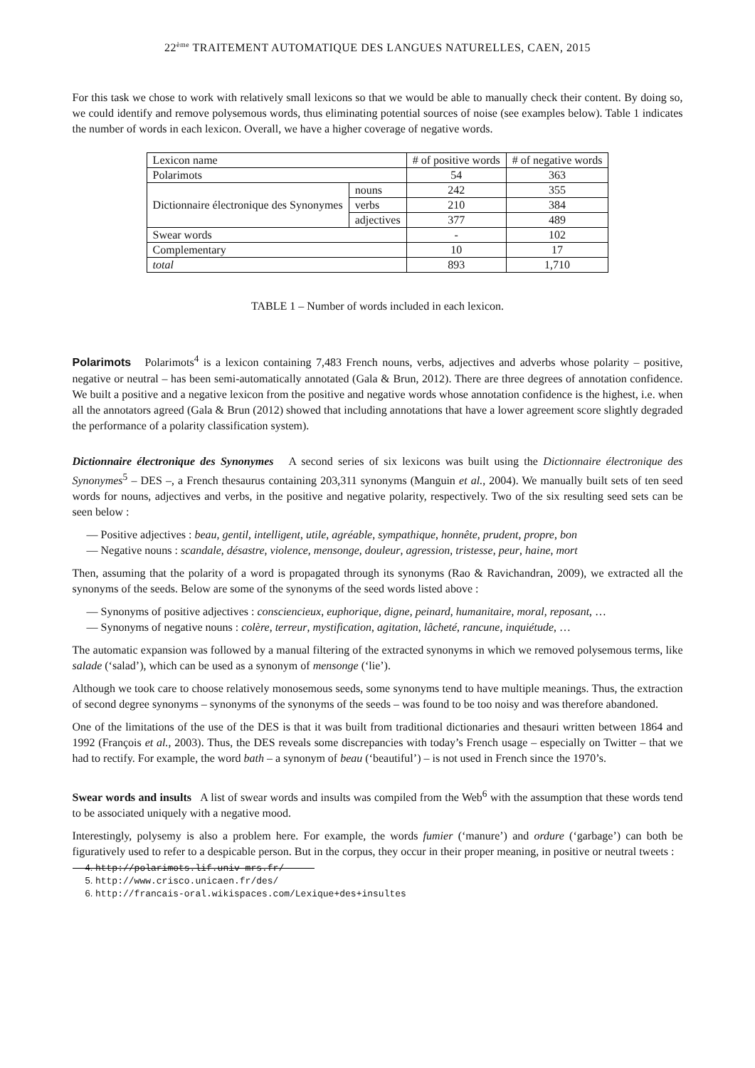22<sup>ème</sup> TRAITEMENT AUTOMATIQUE DES LANGUES NATURELLES, CAEN, 2015
For this task we chose to work with relatively small lexicons so that we would be able to manually check their content. By doing so, we could identify and remove polysemous words, thus eliminating potential sources of noise (see examples below). Table 1 indicates the number of words in each lexicon. Overall, we have a higher coverage of negative words.
| Lexicon name | | # of positive words | # of negative words |
| Polarimots | | 54 | 363 |
| Dictionnaire électronique des Synonymes | nouns | 242 | 355 |
| | verbs | 210 | 384 |
| | adjectives | 377 | 489 |
| Swear words | | - | 102 |
| Complementary | | 10 | 17 |
| total | | 893 | 1,710 |
TABLE 1 – Number of words included in each lexicon.
Polarimots Polarimots<sup>4</sup> is a lexicon containing 7,483 French nouns, verbs, adjectives and adverbs whose polarity – positive, negative or neutral – has been semi-automatically annotated (Gala & Brun, 2012). There are three degrees of annotation confidence. We built a positive and a negative lexicon from the positive and negative words whose annotation confidence is the highest, i.e. when all the annotators agreed (Gala & Brun (2012) showed that including annotations that have a lower agreement score slightly degraded the performance of a polarity classification system).
Dictionnaire électronique des Synonymes A second series of six lexicons was built using the Dictionnaire électronique des Synonymes<sup>5</sup> – DES –, a French thesaurus containing 203,311 synonyms (Manguin et al., 2004). We manually built sets of ten seed words for nouns, adjectives and verbs, in the positive and negative polarity, respectively. Two of the six resulting seed sets can be seen below :
— Positive adjectives : beau, gentil, intelligent, utile, agréable, sympathique, honnête, prudent, propre, bon
— Negative nouns : scandale, désastre, violence, mensonge, douleur, agression, tristesse, peur, haine, mort
Then, assuming that the polarity of a word is propagated through its synonyms (Rao & Ravichandran, 2009), we extracted all the synonyms of the seeds. Below are some of the synonyms of the seed words listed above :
— Synonyms of positive adjectives : consciencieux, euphorique, digne, peinard, humanitaire, moral, reposant, …
— Synonyms of negative nouns : colère, terreur, mystification, agitation, lâcheté, rancune, inquiétude, …
The automatic expansion was followed by a manual filtering of the extracted synonyms in which we removed polysemous terms, like salade (‘salad’), which can be used as a synonym of mensonge (‘lie’).
Although we took care to choose relatively monosemous seeds, some synonyms tend to have multiple meanings. Thus, the extraction of second degree synonyms – synonyms of the synonyms of the seeds – was found to be too noisy and was therefore abandoned.
One of the limitations of the use of the DES is that it was built from traditional dictionaries and thesauri written between 1864 and 1992 (François et al., 2003). Thus, the DES reveals some discrepancies with today’s French usage – especially on Twitter – that we had to rectify. For example, the word bath – a synonym of beau (‘beautiful’) – is not used in French since the 1970’s.
Swear words and insults A list of swear words and insults was compiled from the Web<sup>6</sup> with the assumption that these words tend to be associated uniquely with a negative mood.
Interestingly, polysemy is also a problem here. For example, the words fumier (‘manure’) and ordure (‘garbage’) can both be figuratively used to refer to a despicable person. But in the corpus, they occur in their proper meaning, in positive or neutral tweets :
4. http://polarimots.lif.univ-mrs.fr/
5. http://www.crisco.unicaen.fr/des/
6. http://francais-oral.wikispaces.com/Lexique+des+insultes